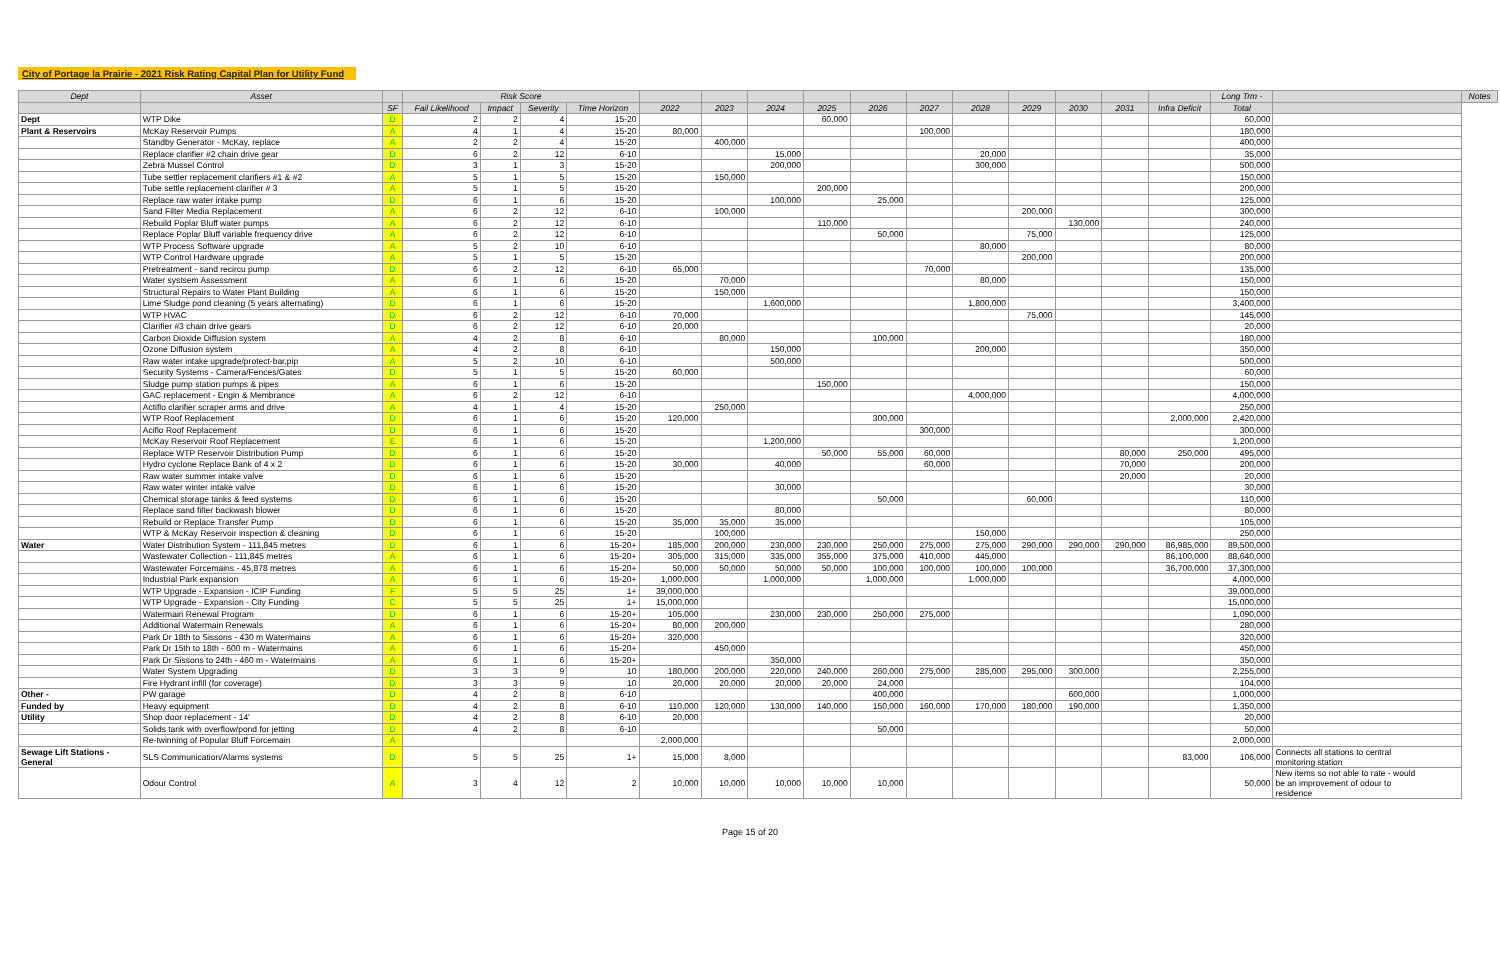City of Portage la Prairie - 2021 Risk Rating Capital Plan for Utility Fund
| Dept | Asset | | Risk Score | | | | | | | | | | | | | | | Long Trm - | | Notes |
| --- | --- | --- | --- | --- | --- | --- | --- | --- | --- | --- | --- | --- | --- | --- | --- | --- | --- | --- | --- | --- |
| | | SF | Fail Likelihood | Impact | Severity | Time Horizon | 2022 | 2023 | 2024 | 2025 | 2026 | 2027 | 2028 | 2029 | 2030 | 2031 | Infra Deficit | Total | | |
| Dept | WTP Dike | D | 2 | 2 | 4 | 15-20 | | | | 60,000 | | | | | | | | 60,000 | | |
| Plant & Reservoirs | McKay Reservoir Pumps | A | 4 | 1 | 4 | 15-20 | 80,000 | | | | | 100,000 | | | | | | 180,000 | | |
| | Standby Generator - McKay, replace | A | 2 | 2 | 4 | 15-20 | | 400,000 | | | | | | | | | | 400,000 | | |
| | Replace clarifier #2 chain drive gear | D | 6 | 2 | 12 | 6-10 | | | 15,000 | | | | 20,000 | | | | | 35,000 | | |
| | Zebra Mussel Control | D | 3 | 1 | 3 | 15-20 | | | 200,000 | | | | 300,000 | | | | | 500,000 | | |
| | Tube settler replacement clarifiers #1 & #2 | A | 5 | 1 | 5 | 15-20 | | 150,000 | | | | | | | | | | 150,000 | | |
| | Tube settle replacement clarifier # 3 | A | 5 | 1 | 5 | 15-20 | | | | 200,000 | | | | | | | | 200,000 | | |
| | Replace raw water intake pump | D | 6 | 1 | 6 | 15-20 | | | 100,000 | | 25,000 | | | | | | | 125,000 | | |
| | Sand Filter Media Replacement | A | 6 | 2 | 12 | 6-10 | | 100,000 | | | | | | 200,000 | | | | 300,000 | | |
| | Rebuild Poplar Bluff water pumps | A | 6 | 2 | 12 | 6-10 | | | | 110,000 | | | | | 130,000 | | | 240,000 | | |
| | Replace Poplar Bluff variable frequency drive | A | 6 | 2 | 12 | 6-10 | | | | | 50,000 | | | 75,000 | | | | 125,000 | | |
| | WTP Process Software upgrade | A | 5 | 2 | 10 | 6-10 | | | | | | | 80,000 | | | | | 80,000 | | |
| | WTP Control Hardware upgrade | A | 5 | 1 | 5 | 15-20 | | | | | | | | 200,000 | | | | 200,000 | | |
| | Pretreatment - sand recircu pump | D | 6 | 2 | 12 | 6-10 | 65,000 | | | | | 70,000 | | | | | | 135,000 | | |
| | Water systsem Assessment | A | 6 | 1 | 6 | 15-20 | | 70,000 | | | | | 80,000 | | | | | 150,000 | | |
| | Structural Repairs to Water Plant Building | A | 6 | 1 | 6 | 15-20 | | 150,000 | | | | | | | | | | 150,000 | | |
| | Lime Sludge pond cleaning (5 years alternating) | D | 6 | 1 | 6 | 15-20 | | | 1,600,000 | | | | 1,800,000 | | | | | 3,400,000 | | |
| | WTP HVAC | D | 6 | 2 | 12 | 6-10 | 70,000 | | | | | | | 75,000 | | | | 145,000 | | |
| | Clarifier #3 chain drive gears | D | 6 | 2 | 12 | 6-10 | 20,000 | | | | | | | | | | | 20,000 | | |
| | Carbon Dioxide Diffusion system | A | 4 | 2 | 8 | 6-10 | | 80,000 | | | 100,000 | | | | | | | 180,000 | | |
| | Ozone Diffusion system | A | 4 | 2 | 8 | 6-10 | | | 150,000 | | | | 200,000 | | | | | 350,000 | | |
| | Raw water intake upgrade/protect-bar,pip | A | 5 | 2 | 10 | 6-10 | | | 500,000 | | | | | | | | | 500,000 | | |
| | Security Systems - Camera/Fences/Gates | D | 5 | 1 | 5 | 15-20 | 60,000 | | | | | | | | | | | 60,000 | | |
| | Sludge pump station pumps & pipes | A | 6 | 1 | 6 | 15-20 | | | | 150,000 | | | | | | | | 150,000 | | |
| | GAC replacement - Engin & Membrance | A | 6 | 2 | 12 | 6-10 | | | | | | | 4,000,000 | | | | | 4,000,000 | | |
| | Actiflo clarifier scraper arms and drive | A | 4 | 1 | 4 | 15-20 | | 250,000 | | | | | | | | | | 250,000 | | |
| | WTP Roof Replacement | D | 6 | 1 | 6 | 15-20 | 120,000 | | | | 300,000 | | | | | | 2,000,000 | 2,420,000 | | |
| | Aciflo Roof Replacement | D | 6 | 1 | 6 | 15-20 | | | | | | 300,000 | | | | | | 300,000 | | |
| | McKay Reservoir Roof Replacement | E | 6 | 1 | 6 | 15-20 | | | 1,200,000 | | | | | | | | | 1,200,000 | | |
| | Replace WTP Reservoir Distribution Pump | D | 6 | 1 | 6 | 15-20 | | | | 50,000 | 55,000 | 60,000 | | | | 80,000 | 250,000 | 495,000 | | |
| | Hydro cyclone Replace Bank of 4 x 2 | D | 6 | 1 | 6 | 15-20 | 30,000 | | 40,000 | | | 60,000 | | | | 70,000 | | 200,000 | | |
| | Raw water summer intake valve | D | 6 | 1 | 6 | 15-20 | | | | | | | | | | 20,000 | | 20,000 | | |
| | Raw water winter intake valve | D | 6 | 1 | 6 | 15-20 | | | 30,000 | | | | | | | | | 30,000 | | |
| | Chemical storage tanks & feed systems | D | 6 | 1 | 6 | 15-20 | | | | | 50,000 | | | 60,000 | | | | 110,000 | | |
| | Replace sand filter backwash blower | D | 6 | 1 | 6 | 15-20 | | | 80,000 | | | | | | | | | 80,000 | | |
| | Rebuild or Replace Transfer Pump | D | 6 | 1 | 6 | 15-20 | 35,000 | 35,000 | 35,000 | | | | | | | | | 105,000 | | |
| | WTP & McKay Reservoir inspection & cleaning | D | 6 | 1 | 6 | 15-20 | | 100,000 | | | | | 150,000 | | | | | 250,000 | | |
| Water | Water Distribution System - 111,845 metres | D | 6 | 1 | 6 | 15-20+ | 185,000 | 200,000 | 230,000 | 230,000 | 250,000 | 275,000 | 275,000 | 290,000 | 290,000 | 290,000 | 86,985,000 | 89,500,000 | | |
| | Wastewater Collection - 111,845 metres | A | 6 | 1 | 6 | 15-20+ | 305,000 | 315,000 | 335,000 | 355,000 | 375,000 | 410,000 | 445,000 | | | | 86,100,000 | 88,640,000 | | |
| | Wastewater Forcemains - 45,878 metres | A | 6 | 1 | 6 | 15-20+ | 50,000 | 50,000 | 50,000 | 50,000 | 100,000 | 100,000 | 100,000 | 100,000 | | | 36,700,000 | 37,300,000 | | |
| | Industrial Park expansion | A | 6 | 1 | 6 | 15-20+ | 1,000,000 | | 1,000,000 | | 1,000,000 | | 1,000,000 | | | | | 4,000,000 | | |
| | WTP Upgrade - Expansion - ICIP Funding | F | 5 | 5 | 25 | 1+ | 39,000,000 | | | | | | | | | | | 39,000,000 | | |
| | WTP Upgrade - Expansion - City Funding | C | 5 | 5 | 25 | 1+ | 15,000,000 | | | | | | | | | | | 15,000,000 | | |
| | Watermain Renewal Program | D | 6 | 1 | 6 | 15-20+ | 105,000 | | 230,000 | 230,000 | 250,000 | 275,000 | | | | | | 1,090,000 | | |
| | Additional Watermain Renewals | A | 6 | 1 | 6 | 15-20+ | 80,000 | 200,000 | | | | | | | | | | 280,000 | | |
| | Park Dr 18th to Sissons - 430 m Watermains | A | 6 | 1 | 6 | 15-20+ | 320,000 | | | | | | | | | | | 320,000 | | |
| | Park Dr 15th to 18th - 600 m - Watermains | A | 6 | 1 | 6 | 15-20+ | | 450,000 | | | | | | | | | | 450,000 | | |
| | Park Dr Sissons to 24th - 460 m - Watermains | A | 6 | 1 | 6 | 15-20+ | | | 350,000 | | | | | | | | | 350,000 | | |
| | Water System Upgrading | D | 3 | 3 | 9 | 10 | 180,000 | 200,000 | 220,000 | 240,000 | 260,000 | 275,000 | 285,000 | 295,000 | 300,000 | | | 2,255,000 | | |
| | Fire Hydrant infill (for coverage) | D | 3 | 3 | 9 | 10 | 20,000 | 20,000 | 20,000 | 20,000 | 24,000 | | | | | | | 104,000 | | |
| Other - | PW garage | D | 4 | 2 | 8 | 6-10 | | | | | 400,000 | | | | 600,000 | | | 1,000,000 | | |
| Funded by | Heavy equipment | D | 4 | 2 | 8 | 6-10 | 110,000 | 120,000 | 130,000 | 140,000 | 150,000 | 160,000 | 170,000 | 180,000 | 190,000 | | | 1,350,000 | | |
| Utility | Shop door replacement - 14' | D | 4 | 2 | 8 | 6-10 | 20,000 | | | | | | | | | | | 20,000 | | |
| | Solids tank with overflow/pond for jetting | D | 4 | 2 | 8 | 6-10 | | | | | 50,000 | | | | | | | 50,000 | | |
| | Re-twinning of Popular Bluff Forcemain | A | | | | | 2,000,000 | | | | | | | | | | | 2,000,000 | | |
| Sewage Lift Stations - General | SLS Communication/Alarms systems | D | 5 | 5 | 25 | 1+ | 15,000 | 8,000 | | | | | | | | | 83,000 | 106,000 | Connects all stations to central monitoring station | |
| | Odour Control | A | 3 | 4 | 12 | 2 | 10,000 | 10,000 | 10,000 | 10,000 | 10,000 | | | | | | | 50,000 | New items so not able to rate - would be an improvement of odour to residence | |
Page 15 of 20